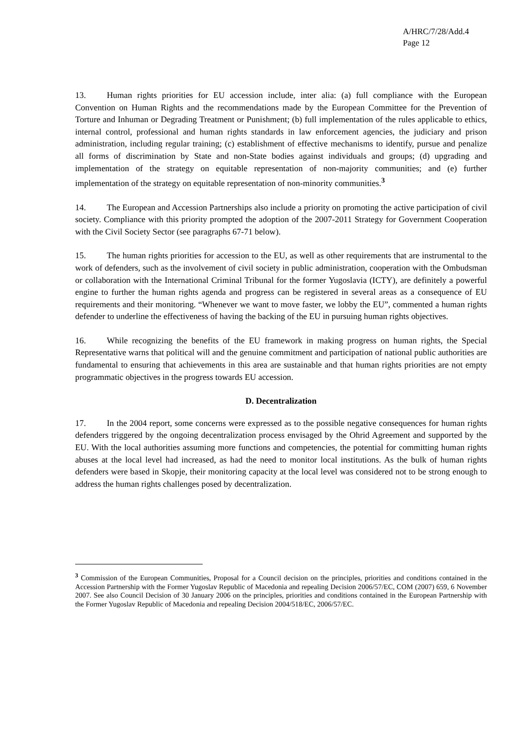A/HRC/7/28/Add.4
Page 12
13. Human rights priorities for EU accession include, inter alia: (a) full compliance with the European Convention on Human Rights and the recommendations made by the European Committee for the Prevention of Torture and Inhuman or Degrading Treatment or Punishment; (b) full implementation of the rules applicable to ethics, internal control, professional and human rights standards in law enforcement agencies, the judiciary and prison administration, including regular training; (c) establishment of effective mechanisms to identify, pursue and penalize all forms of discrimination by State and non-State bodies against individuals and groups; (d) upgrading and implementation of the strategy on equitable representation of non-majority communities; and (e) further implementation of the strategy on equitable representation of non-minority communities.<sup>3</sup>
14. The European and Accession Partnerships also include a priority on promoting the active participation of civil society. Compliance with this priority prompted the adoption of the 2007-2011 Strategy for Government Cooperation with the Civil Society Sector (see paragraphs 67-71 below).
15. The human rights priorities for accession to the EU, as well as other requirements that are instrumental to the work of defenders, such as the involvement of civil society in public administration, cooperation with the Ombudsman or collaboration with the International Criminal Tribunal for the former Yugoslavia (ICTY), are definitely a powerful engine to further the human rights agenda and progress can be registered in several areas as a consequence of EU requirements and their monitoring. “Whenever we want to move faster, we lobby the EU”, commented a human rights defender to underline the effectiveness of having the backing of the EU in pursuing human rights objectives.
16. While recognizing the benefits of the EU framework in making progress on human rights, the Special Representative warns that political will and the genuine commitment and participation of national public authorities are fundamental to ensuring that achievements in this area are sustainable and that human rights priorities are not empty programmatic objectives in the progress towards EU accession.
D. Decentralization
17. In the 2004 report, some concerns were expressed as to the possible negative consequences for human rights defenders triggered by the ongoing decentralization process envisaged by the Ohrid Agreement and supported by the EU. With the local authorities assuming more functions and competencies, the potential for committing human rights abuses at the local level had increased, as had the need to monitor local institutions. As the bulk of human rights defenders were based in Skopje, their monitoring capacity at the local level was considered not to be strong enough to address the human rights challenges posed by decentralization.
<sup>3</sup> Commission of the European Communities, Proposal for a Council decision on the principles, priorities and conditions contained in the Accession Partnership with the Former Yugoslav Republic of Macedonia and repealing Decision 2006/57/EC, COM (2007) 659, 6 November 2007. See also Council Decision of 30 January 2006 on the principles, priorities and conditions contained in the European Partnership with the Former Yugoslav Republic of Macedonia and repealing Decision 2004/518/EC, 2006/57/EC.